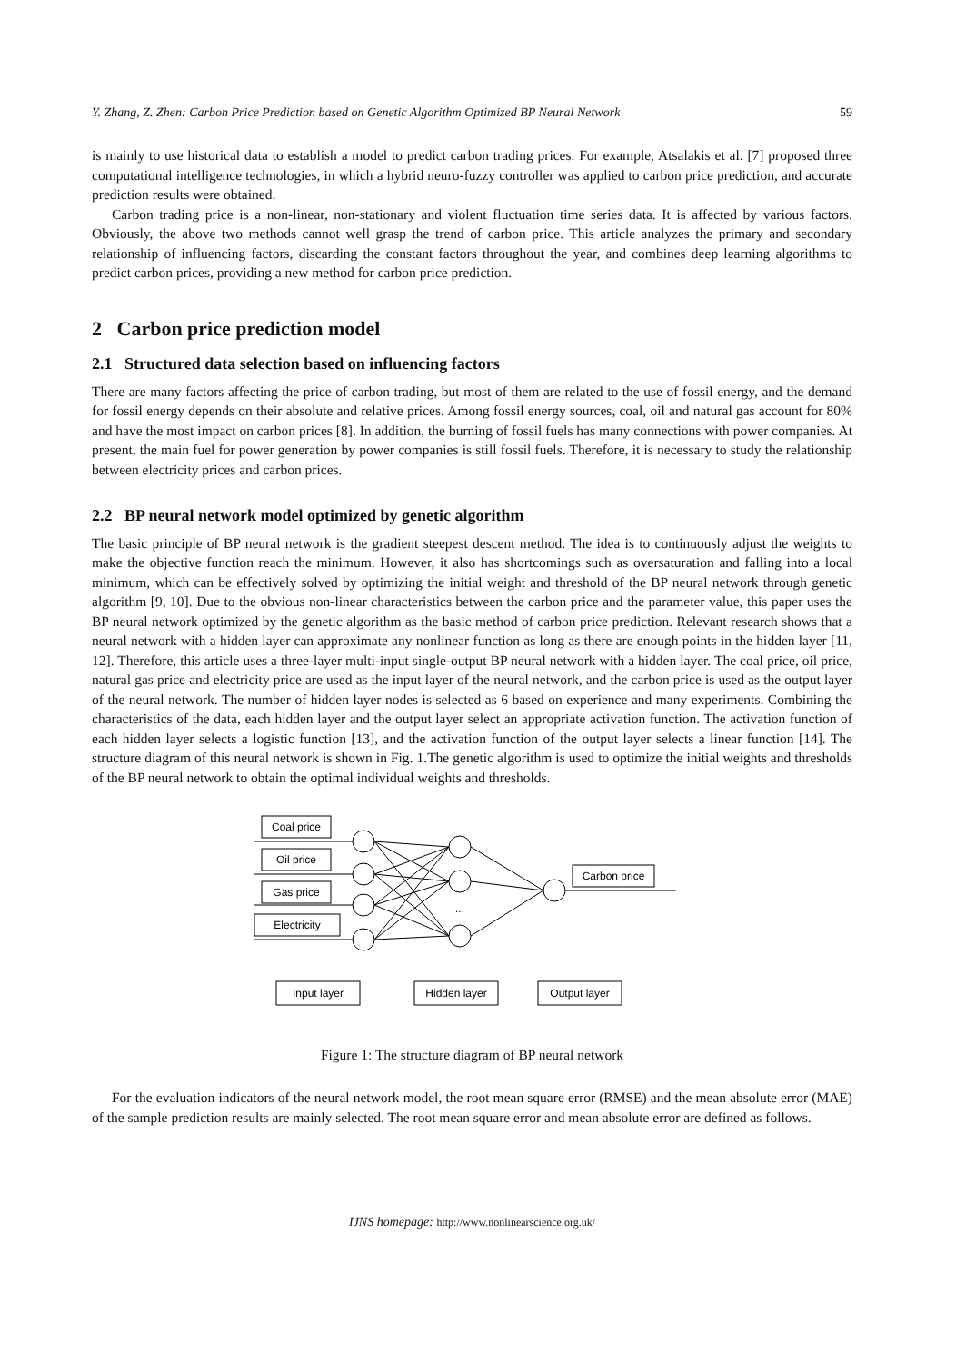Y. Zhang, Z. Zhen: Carbon Price Prediction based on Genetic Algorithm Optimized BP Neural Network 59
is mainly to use historical data to establish a model to predict carbon trading prices. For example, Atsalakis et al. [7] proposed three computational intelligence technologies, in which a hybrid neuro-fuzzy controller was applied to carbon price prediction, and accurate prediction results were obtained.
Carbon trading price is a non-linear, non-stationary and violent fluctuation time series data. It is affected by various factors. Obviously, the above two methods cannot well grasp the trend of carbon price. This article analyzes the primary and secondary relationship of influencing factors, discarding the constant factors throughout the year, and combines deep learning algorithms to predict carbon prices, providing a new method for carbon price prediction.
2 Carbon price prediction model
2.1 Structured data selection based on influencing factors
There are many factors affecting the price of carbon trading, but most of them are related to the use of fossil energy, and the demand for fossil energy depends on their absolute and relative prices. Among fossil energy sources, coal, oil and natural gas account for 80% and have the most impact on carbon prices [8]. In addition, the burning of fossil fuels has many connections with power companies. At present, the main fuel for power generation by power companies is still fossil fuels. Therefore, it is necessary to study the relationship between electricity prices and carbon prices.
2.2 BP neural network model optimized by genetic algorithm
The basic principle of BP neural network is the gradient steepest descent method. The idea is to continuously adjust the weights to make the objective function reach the minimum. However, it also has shortcomings such as oversaturation and falling into a local minimum, which can be effectively solved by optimizing the initial weight and threshold of the BP neural network through genetic algorithm [9, 10]. Due to the obvious non-linear characteristics between the carbon price and the parameter value, this paper uses the BP neural network optimized by the genetic algorithm as the basic method of carbon price prediction. Relevant research shows that a neural network with a hidden layer can approximate any nonlinear function as long as there are enough points in the hidden layer [11, 12]. Therefore, this article uses a three-layer multi-input single-output BP neural network with a hidden layer. The coal price, oil price, natural gas price and electricity price are used as the input layer of the neural network, and the carbon price is used as the output layer of the neural network. The number of hidden layer nodes is selected as 6 based on experience and many experiments. Combining the characteristics of the data, each hidden layer and the output layer select an appropriate activation function. The activation function of each hidden layer selects a logistic function [13], and the activation function of the output layer selects a linear function [14]. The structure diagram of this neural network is shown in Fig. 1.The genetic algorithm is used to optimize the initial weights and thresholds of the BP neural network to obtain the optimal individual weights and thresholds.
Coal price
Oil price
Gas price
Electricity
...
Carbon price
Input layer
Hidden layer
Output layer
Figure 1: The structure diagram of BP neural network
For the evaluation indicators of the neural network model, the root mean square error (RMSE) and the mean absolute error (MAE) of the sample prediction results are mainly selected. The root mean square error and mean absolute error are defined as follows.
IJNS homepage: http://www.nonlinearscience.org.uk/